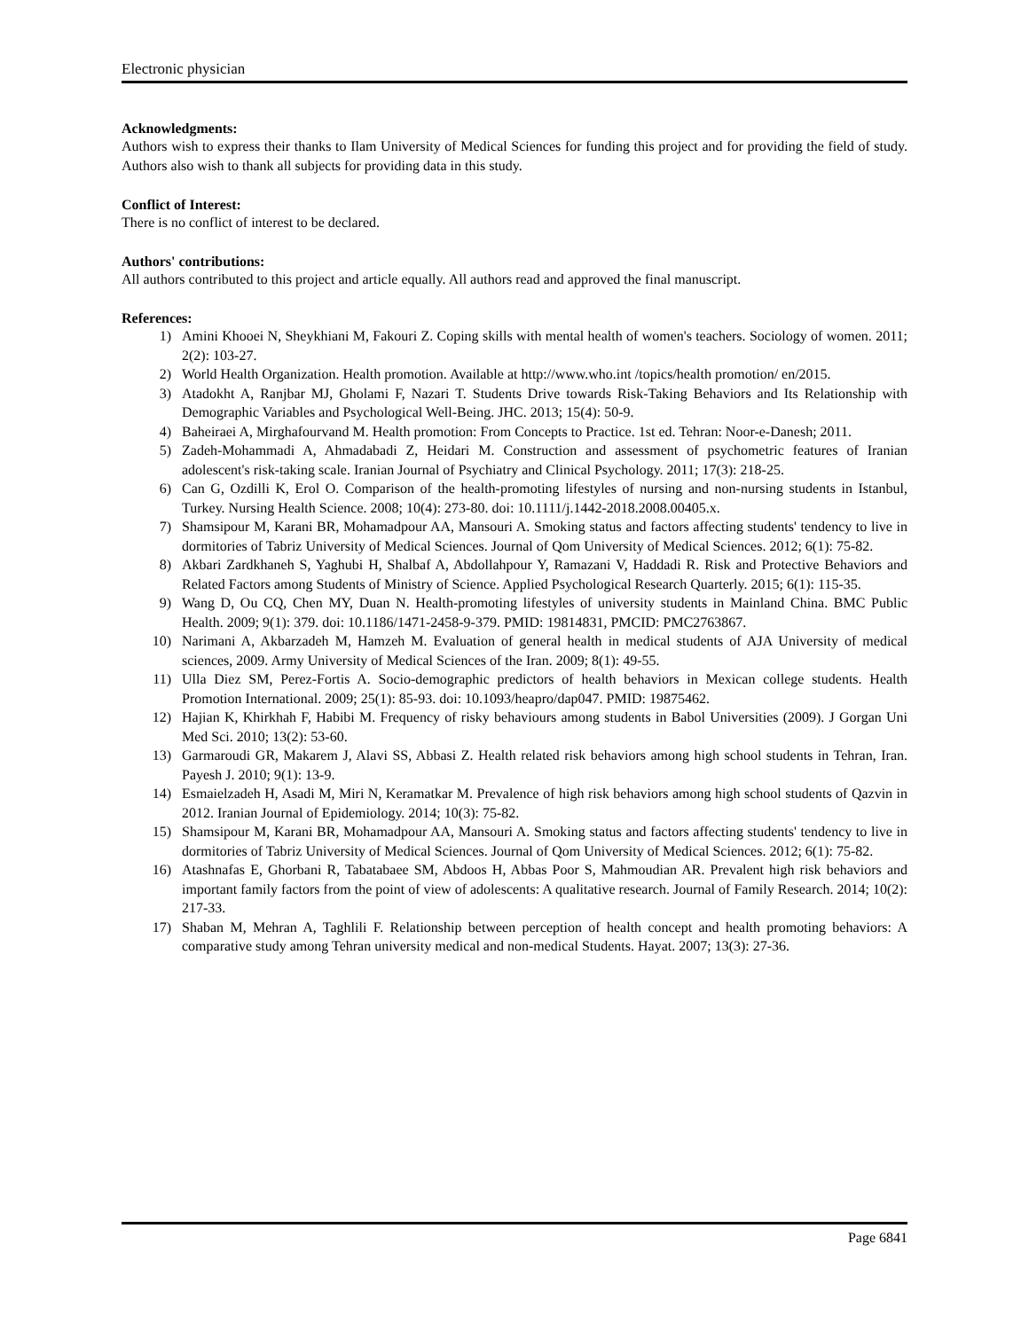Electronic physician
Acknowledgments:
Authors wish to express their thanks to Ilam University of Medical Sciences for funding this project and for providing the field of study. Authors also wish to thank all subjects for providing data in this study.
Conflict of Interest:
There is no conflict of interest to be declared.
Authors' contributions:
All authors contributed to this project and article equally. All authors read and approved the final manuscript.
References:
1) Amini Khooei N, Sheykhiani M, Fakouri Z. Coping skills with mental health of women's teachers. Sociology of women. 2011; 2(2): 103-27.
2) World Health Organization. Health promotion. Available at http://www.who.int /topics/health promotion/ en/2015.
3) Atadokht A, Ranjbar MJ, Gholami F, Nazari T. Students Drive towards Risk-Taking Behaviors and Its Relationship with Demographic Variables and Psychological Well-Being. JHC. 2013; 15(4): 50-9.
4) Baheiraei A, Mirghafourvand M. Health promotion: From Concepts to Practice. 1st ed. Tehran: Noor-e-Danesh; 2011.
5) Zadeh-Mohammadi A, Ahmadabadi Z, Heidari M. Construction and assessment of psychometric features of Iranian adolescent's risk-taking scale. Iranian Journal of Psychiatry and Clinical Psychology. 2011; 17(3): 218-25.
6) Can G, Ozdilli K, Erol O. Comparison of the health-promoting lifestyles of nursing and non-nursing students in Istanbul, Turkey. Nursing Health Science. 2008; 10(4): 273-80. doi: 10.1111/j.1442-2018.2008.00405.x.
7) Shamsipour M, Karani BR, Mohamadpour AA, Mansouri A. Smoking status and factors affecting students' tendency to live in dormitories of Tabriz University of Medical Sciences. Journal of Qom University of Medical Sciences. 2012; 6(1): 75-82.
8) Akbari Zardkhaneh S, Yaghubi H, Shalbaf A, Abdollahpour Y, Ramazani V, Haddadi R. Risk and Protective Behaviors and Related Factors among Students of Ministry of Science. Applied Psychological Research Quarterly. 2015; 6(1): 115-35.
9) Wang D, Ou CQ, Chen MY, Duan N. Health-promoting lifestyles of university students in Mainland China. BMC Public Health. 2009; 9(1): 379. doi: 10.1186/1471-2458-9-379. PMID: 19814831, PMCID: PMC2763867.
10) Narimani A, Akbarzadeh M, Hamzeh M. Evaluation of general health in medical students of AJA University of medical sciences, 2009. Army University of Medical Sciences of the Iran. 2009; 8(1): 49-55.
11) Ulla Diez SM, Perez-Fortis A. Socio-demographic predictors of health behaviors in Mexican college students. Health Promotion International. 2009; 25(1): 85-93. doi: 10.1093/heapro/dap047. PMID: 19875462.
12) Hajian K, Khirkhah F, Habibi M. Frequency of risky behaviours among students in Babol Universities (2009). J Gorgan Uni Med Sci. 2010; 13(2): 53-60.
13) Garmaroudi GR, Makarem J, Alavi SS, Abbasi Z. Health related risk behaviors among high school students in Tehran, Iran. Payesh J. 2010; 9(1): 13-9.
14) Esmaielzadeh H, Asadi M, Miri N, Keramatkar M. Prevalence of high risk behaviors among high school students of Qazvin in 2012. Iranian Journal of Epidemiology. 2014; 10(3): 75-82.
15) Shamsipour M, Karani BR, Mohamadpour AA, Mansouri A. Smoking status and factors affecting students' tendency to live in dormitories of Tabriz University of Medical Sciences. Journal of Qom University of Medical Sciences. 2012; 6(1): 75-82.
16) Atashnafas E, Ghorbani R, Tabatabaee SM, Abdoos H, Abbas Poor S, Mahmoudian AR. Prevalent high risk behaviors and important family factors from the point of view of adolescents: A qualitative research. Journal of Family Research. 2014; 10(2): 217-33.
17) Shaban M, Mehran A, Taghlili F. Relationship between perception of health concept and health promoting behaviors: A comparative study among Tehran university medical and non-medical Students. Hayat. 2007; 13(3): 27-36.
Page 6841